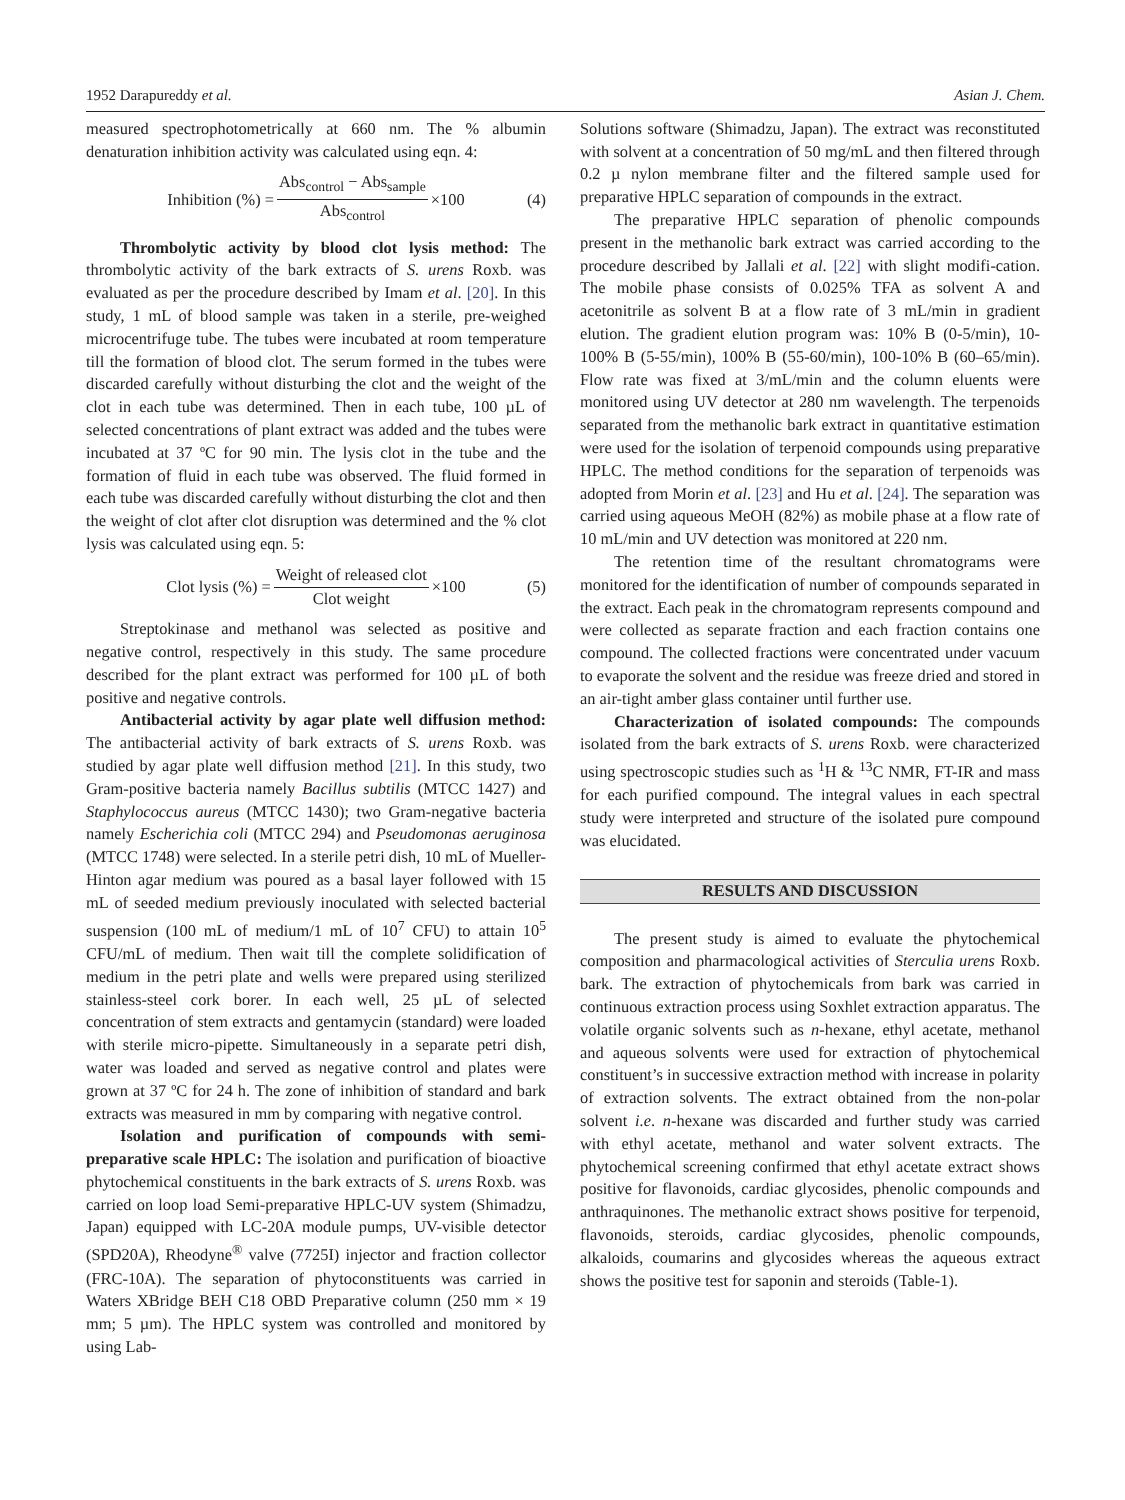1952 Darapureddy et al. Asian J. Chem.
measured spectrophotometrically at 660 nm. The % albumin denaturation inhibition activity was calculated using eqn. 4:
Inhibition (%) = Abs<sub>control</sub> − Abs<sub>sample</sub> Abs<sub>control</sub> ×100 (4)
Thrombolytic activity by blood clot lysis method: The thrombolytic activity of the bark extracts of S. urens Roxb. was evaluated as per the procedure described by Imam et al. [20]. In this study, 1 mL of blood sample was taken in a sterile, pre-weighed microcentrifuge tube. The tubes were incubated at room temperature till the formation of blood clot. The serum formed in the tubes were discarded carefully without disturbing the clot and the weight of the clot in each tube was determined. Then in each tube, 100 µL of selected concentrations of plant extract was added and the tubes were incubated at 37 ºC for 90 min. The lysis clot in the tube and the formation of fluid in each tube was observed. The fluid formed in each tube was discarded carefully without disturbing the clot and then the weight of clot after clot disruption was determined and the % clot lysis was calculated using eqn. 5:
Clot lysis (%) = Weight of released clot Clot weight ×100 (5)
Streptokinase and methanol was selected as positive and negative control, respectively in this study. The same procedure described for the plant extract was performed for 100 µL of both positive and negative controls.
Antibacterial activity by agar plate well diffusion method: The antibacterial activity of bark extracts of S. urens Roxb. was studied by agar plate well diffusion method [21]. In this study, two Gram-positive bacteria namely Bacillus subtilis (MTCC 1427) and Staphylococcus aureus (MTCC 1430); two Gram-negative bacteria namely Escherichia coli (MTCC 294) and Pseudomonas aeruginosa (MTCC 1748) were selected. In a sterile petri dish, 10 mL of Mueller- Hinton agar medium was poured as a basal layer followed with 15 mL of seeded medium previously inoculated with selected bacterial suspension (100 mL of medium/1 mL of 10<sup>7</sup> CFU) to attain 10<sup>5</sup> CFU/mL of medium. Then wait till the complete solidification of medium in the petri plate and wells were prepared using sterilized stainless-steel cork borer. In each well, 25 µL of selected concentration of stem extracts and gentamycin (standard) were loaded with sterile micro-pipette. Simultaneously in a separate petri dish, water was loaded and served as negative control and plates were grown at 37 ºC for 24 h. The zone of inhibition of standard and bark extracts was measured in mm by comparing with negative control.
Isolation and purification of compounds with semi-preparative scale HPLC: The isolation and purification of bioactive phytochemical constituents in the bark extracts of S. urens Roxb. was carried on loop load Semi-preparative HPLC-UV system (Shimadzu, Japan) equipped with LC-20A module pumps, UV-visible detector (SPD20A), Rheodyne<sup>®</sup> valve (7725I) injector and fraction collector (FRC-10A). The separation of phytoconstituents was carried in Waters XBridge BEH C18 OBD Preparative column (250 mm × 19 mm; 5 µm). The HPLC system was controlled and monitored by using Lab-
Solutions software (Shimadzu, Japan). The extract was reconstituted with solvent at a concentration of 50 mg/mL and then filtered through 0.2 µ nylon membrane filter and the filtered sample used for preparative HPLC separation of compounds in the extract.
The preparative HPLC separation of phenolic compounds present in the methanolic bark extract was carried according to the procedure described by Jallali et al. [22] with slight modifi-cation. The mobile phase consists of 0.025% TFA as solvent A and acetonitrile as solvent B at a flow rate of 3 mL/min in gradient elution. The gradient elution program was: 10% B (0-5/min), 10-100% B (5-55/min), 100% B (55-60/min), 100-10% B (60–65/min). Flow rate was fixed at 3/mL/min and the column eluents were monitored using UV detector at 280 nm wavelength. The terpenoids separated from the methanolic bark extract in quantitative estimation were used for the isolation of terpenoid compounds using preparative HPLC. The method conditions for the separation of terpenoids was adopted from Morin et al. [23] and Hu et al. [24]. The separation was carried using aqueous MeOH (82%) as mobile phase at a flow rate of 10 mL/min and UV detection was monitored at 220 nm.
The retention time of the resultant chromatograms were monitored for the identification of number of compounds separated in the extract. Each peak in the chromatogram represents compound and were collected as separate fraction and each fraction contains one compound. The collected fractions were concentrated under vacuum to evaporate the solvent and the residue was freeze dried and stored in an air-tight amber glass container until further use.
Characterization of isolated compounds: The compounds isolated from the bark extracts of S. urens Roxb. were characterized using spectroscopic studies such as <sup>1</sup>H & <sup>13</sup>C NMR, FT-IR and mass for each purified compound. The integral values in each spectral study were interpreted and structure of the isolated pure compound was elucidated.
RESULTS AND DISCUSSION
The present study is aimed to evaluate the phytochemical composition and pharmacological activities of Sterculia urens Roxb. bark. The extraction of phytochemicals from bark was carried in continuous extraction process using Soxhlet extraction apparatus. The volatile organic solvents such as n-hexane, ethyl acetate, methanol and aqueous solvents were used for extraction of phytochemical constituent’s in successive extraction method with increase in polarity of extraction solvents. The extract obtained from the non-polar solvent i.e. n-hexane was discarded and further study was carried with ethyl acetate, methanol and water solvent extracts. The phytochemical screening confirmed that ethyl acetate extract shows positive for flavonoids, cardiac glycosides, phenolic compounds and anthraquinones. The methanolic extract shows positive for terpenoid, flavonoids, steroids, cardiac glycosides, phenolic compounds, alkaloids, coumarins and glycosides whereas the aqueous extract shows the positive test for saponin and steroids (Table-1).